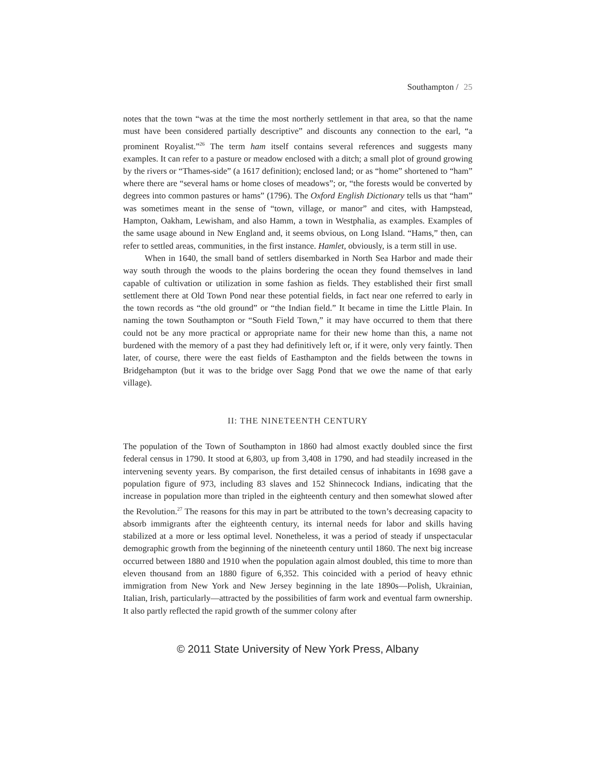Southampton / 25
notes that the town “was at the time the most northerly settlement in that area, so that the name must have been considered partially descriptive” and discounts any connection to the earl, “a prominent Royalist.”<sup>26</sup> The term ham itself contains several references and suggests many examples. It can refer to a pasture or meadow enclosed with a ditch; a small plot of ground growing by the rivers or “Thames-side” (a 1617 definition); enclosed land; or as “home” shortened to “ham” where there are “several hams or home closes of meadows”; or, “the forests would be converted by degrees into common pastures or hams” (1796). The Oxford English Dictionary tells us that “ham” was sometimes meant in the sense of “town, village, or manor” and cites, with Hampstead, Hampton, Oakham, Lewisham, and also Hamm, a town in Westphalia, as examples. Examples of the same usage abound in New England and, it seems obvious, on Long Island. “Hams,” then, can refer to settled areas, communities, in the first instance. Hamlet, obviously, is a term still in use.
When in 1640, the small band of settlers disembarked in North Sea Harbor and made their way south through the woods to the plains bordering the ocean they found themselves in land capable of cultivation or utilization in some fashion as fields. They established their first small settlement there at Old Town Pond near these potential fields, in fact near one referred to early in the town records as “the old ground” or “the Indian field.” It became in time the Little Plain. In naming the town Southampton or “South Field Town,” it may have occurred to them that there could not be any more practical or appropriate name for their new home than this, a name not burdened with the memory of a past they had definitively left or, if it were, only very faintly. Then later, of course, there were the east fields of Easthampton and the fields between the towns in Bridgehampton (but it was to the bridge over Sagg Pond that we owe the name of that early village).
II: THE NINETEENTH CENTURY
The population of the Town of Southampton in 1860 had almost exactly doubled since the first federal census in 1790. It stood at 6,803, up from 3,408 in 1790, and had steadily increased in the intervening seventy years. By comparison, the first detailed census of inhabitants in 1698 gave a population figure of 973, including 83 slaves and 152 Shinnecock Indians, indicating that the increase in population more than tripled in the eighteenth century and then somewhat slowed after the Revolution.<sup>27</sup> The reasons for this may in part be attributed to the town’s decreasing capacity to absorb immigrants after the eighteenth century, its internal needs for labor and skills having stabilized at a more or less optimal level. Nonetheless, it was a period of steady if unspectacular demographic growth from the beginning of the nineteenth century until 1860. The next big increase occurred between 1880 and 1910 when the population again almost doubled, this time to more than eleven thousand from an 1880 figure of 6,352. This coincided with a period of heavy ethnic immigration from New York and New Jersey beginning in the late 1890s—Polish, Ukrainian, Italian, Irish, particularly—attracted by the possibilities of farm work and eventual farm ownership. It also partly reflected the rapid growth of the summer colony after
© 2011 State University of New York Press, Albany